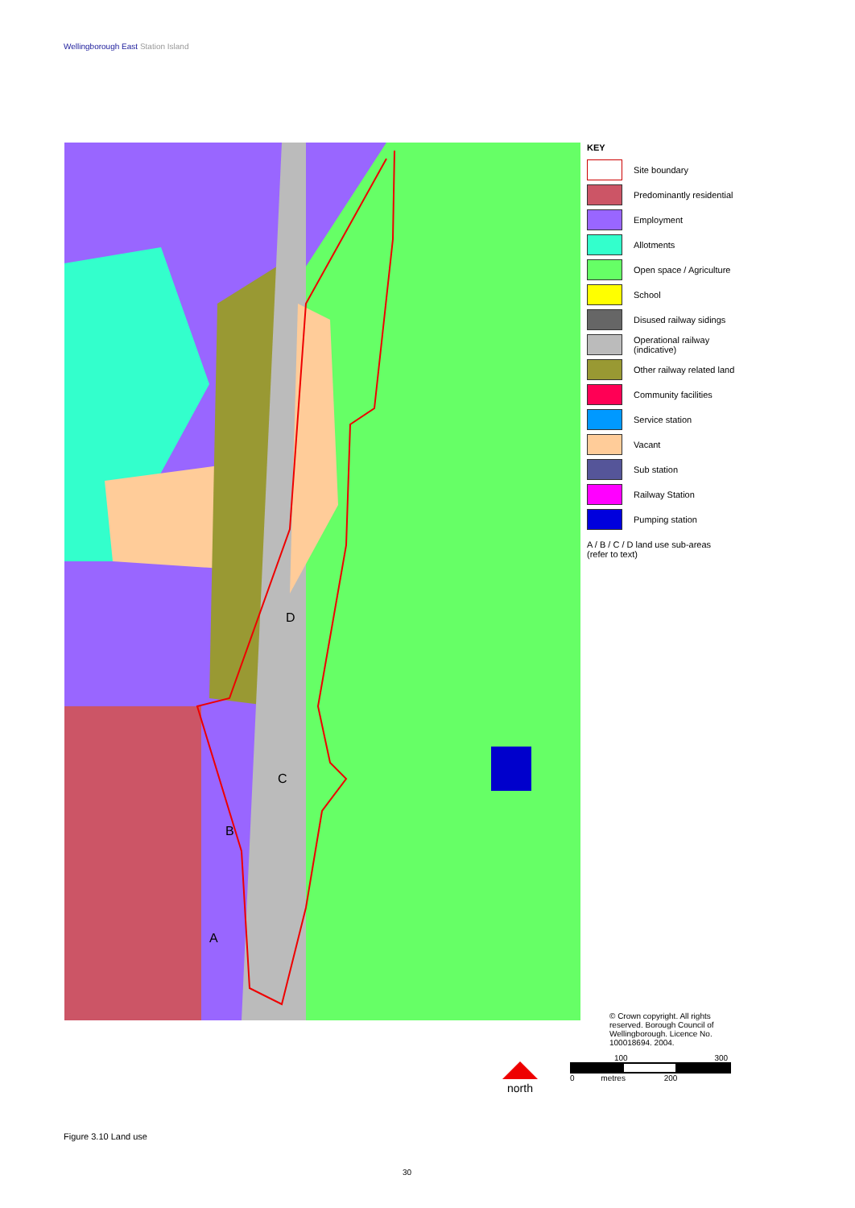Wellingborough East Station Island
D
C
B
A
KEY
Site boundary
Predominantly residential
Employment
Allotments
Open space / Agriculture
School
Disused railway sidings
Operational railway
(indicative)
Other railway related land
Community facilities
Service station
Vacant
Sub station
Railway Station
Pumping station
A / B / C / D land use sub-areas
(refer to text)
© Crown copyright. All rights
reserved. Borough Council of
Wellingborough. Licence No.
100018694. 2004.
100 300
0 metres 200
north
Figure 3.10 Land use
30